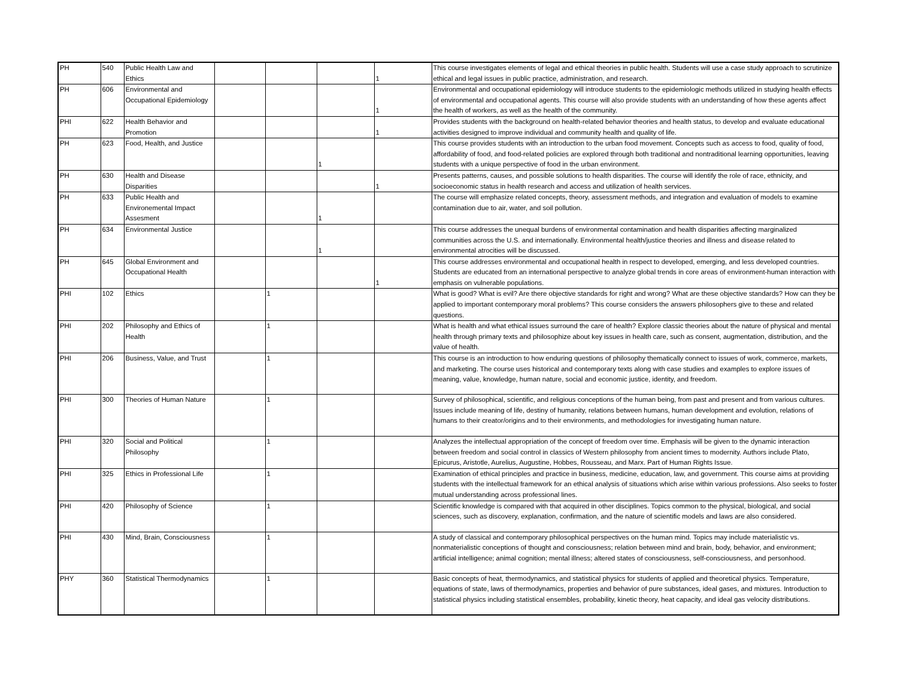| PH | 540 | Public Health Law and Ethics | | | | 1 | This course investigates elements of legal and ethical theories in public health. Students will use a case study approach to scrutinize ethical and legal issues in public practice, administration, and research. |
| PH | 606 | Environmental and Occupational Epidemiology | | | | 1 | Environmental and occupational epidemiology will introduce students to the epidemiologic methods utilized in studying health effects of environmental and occupational agents. This course will also provide students with an understanding of how these agents affect the health of workers, as well as the health of the community. |
| PHI | 622 | Health Behavior and Promotion | | | | 1 | Provides students with the background on health-related behavior theories and health status, to develop and evaluate educational activities designed to improve individual and community health and quality of life. |
| PH | 623 | Food, Health, and Justice | | | 1 | | This course provides students with an introduction to the urban food movement. Concepts such as access to food, quality of food, affordability of food, and food-related policies are explored through both traditional and nontraditional learning opportunities, leaving students with a unique perspective of food in the urban environment. |
| PH | 630 | Health and Disease Disparities | | | | 1 | Presents patterns, causes, and possible solutions to health disparities. The course will identify the role of race, ethnicity, and socioeconomic status in health research and access and utilization of health services. |
| PH | 633 | Public Health and Environemental Impact Assesment | | | 1 | | The course will emphasize related concepts, theory, assessment methods, and integration and evaluation of models to examine contamination due to air, water, and soil pollution. |
| PH | 634 | Environmental Justice | | | 1 | | This course addresses the unequal burdens of environmental contamination and health disparities affecting marginalized communities across the U.S. and internationally. Environmental health/justice theories and illness and disease related to environmental atrocities will be discussed. |
| PH | 645 | Global Environment and Occupational Health | | | | 1 | This course addresses environmental and occupational health in respect to developed, emerging, and less developed countries. Students are educated from an international perspective to analyze global trends in core areas of environment-human interaction with emphasis on vulnerable populations. |
| PHI | 102 | Ethics | | 1 | | | What is good? What is evil? Are there objective standards for right and wrong? What are these objective standards? How can they be applied to important contemporary moral problems? This course considers the answers philosophers give to these and related questions. |
| PHI | 202 | Philosophy and Ethics of Health | | 1 | | | What is health and what ethical issues surround the care of health? Explore classic theories about the nature of physical and mental health through primary texts and philosophize about key issues in health care, such as consent, augmentation, distribution, and the value of health. |
| PHI | 206 | Business, Value, and Trust | | 1 | | | This course is an introduction to how enduring questions of philosophy thematically connect to issues of work, commerce, markets, and marketing. The course uses historical and contemporary texts along with case studies and examples to explore issues of meaning, value, knowledge, human nature, social and economic justice, identity, and freedom. |
| PHI | 300 | Theories of Human Nature | | 1 | | | Survey of philosophical, scientific, and religious conceptions of the human being, from past and present and from various cultures. Issues include meaning of life, destiny of humanity, relations between humans, human development and evolution, relations of humans to their creator/origins and to their environments, and methodologies for investigating human nature. |
| PHI | 320 | Social and Political Philosophy | | 1 | | | Analyzes the intellectual appropriation of the concept of freedom over time. Emphasis will be given to the dynamic interaction between freedom and social control in classics of Western philosophy from ancient times to modernity. Authors include Plato, Epicurus, Aristotle, Aurelius, Augustine, Hobbes, Rousseau, and Marx. Part of Human Rights Issue. |
| PHI | 325 | Ethics in Professional Life | | 1 | | | Examination of ethical principles and practice in business, medicine, education, law, and government. This course aims at providing students with the intellectual framework for an ethical analysis of situations which arise within various professions. Also seeks to foster mutual understanding across professional lines. |
| PHI | 420 | Philosophy of Science | | 1 | | | Scientific knowledge is compared with that acquired in other disciplines. Topics common to the physical, biological, and social sciences, such as discovery, explanation, confirmation, and the nature of scientific models and laws are also considered. |
| PHI | 430 | Mind, Brain, Consciousness | | 1 | | | A study of classical and contemporary philosophical perspectives on the human mind. Topics may include materialistic vs. nonmaterialistic conceptions of thought and consciousness; relation between mind and brain, body, behavior, and environment; artificial intelligence; animal cognition; mental illness; altered states of consciousness, self-consciousness, and personhood. |
| PHY | 360 | Statistical Thermodynamics | | 1 | | | Basic concepts of heat, thermodynamics, and statistical physics for students of applied and theoretical physics. Temperature, equations of state, laws of thermodynamics, properties and behavior of pure substances, ideal gases, and mixtures. Introduction to statistical physics including statistical ensembles, probability, kinetic theory, heat capacity, and ideal gas velocity distributions. |